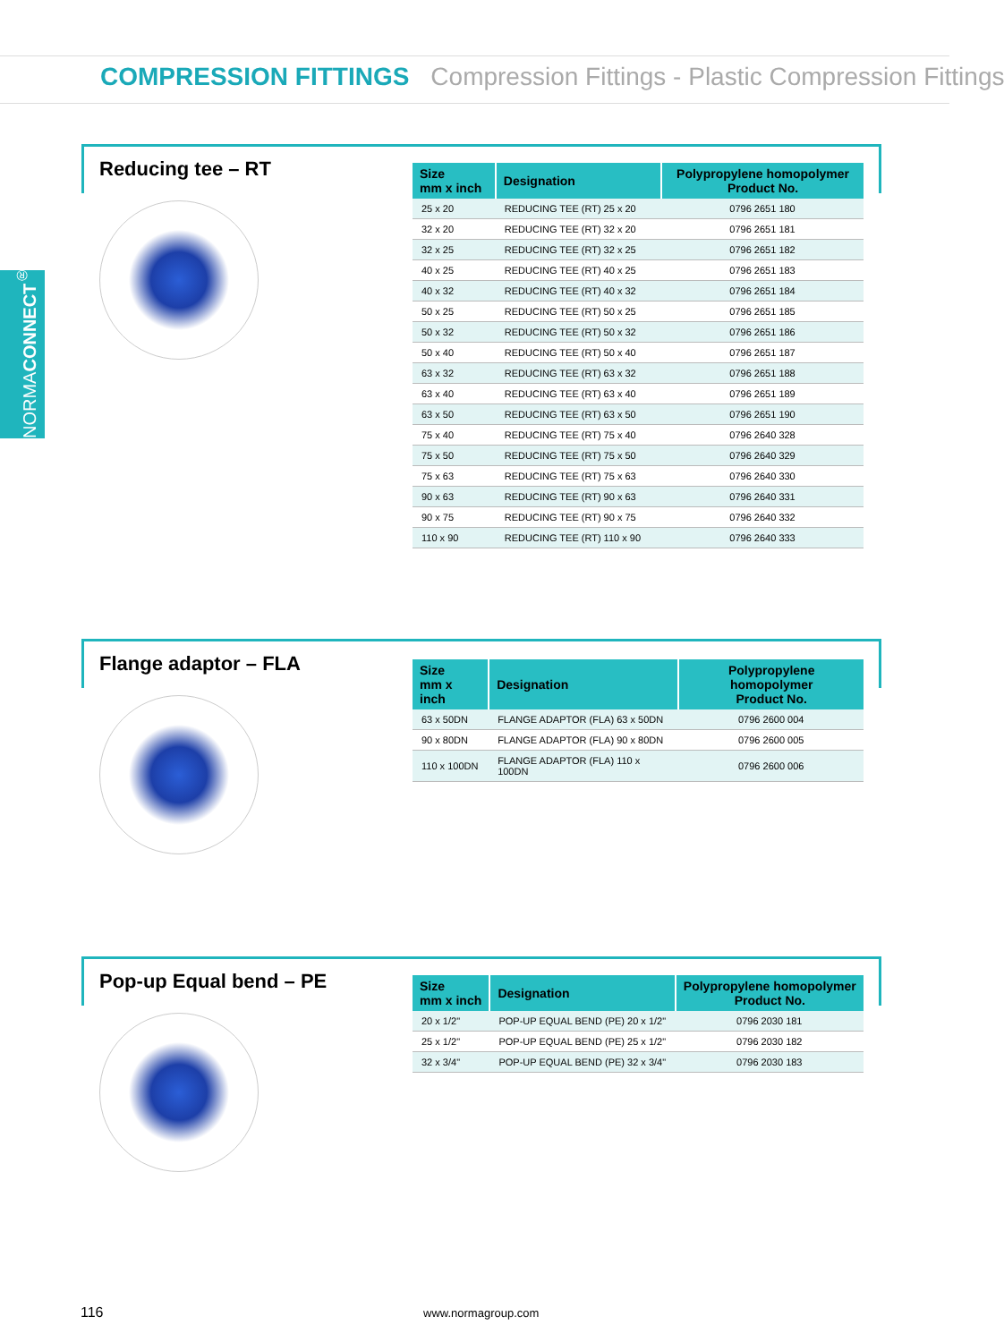COMPRESSION FITTINGS Compression Fittings - Plastic Compression Fittings
NORMACONNECT<sup>®</sup>
Reducing tee – RT
| Size mm x inch | Designation | Polypropylene homopolymer Product No. |
| --- | --- | --- |
| 25 x 20 | REDUCING TEE (RT) 25 x 20 | 0796 2651 180 |
| 32 x 20 | REDUCING TEE (RT) 32 x 20 | 0796 2651 181 |
| 32 x 25 | REDUCING TEE (RT) 32 x 25 | 0796 2651 182 |
| 40 x 25 | REDUCING TEE (RT) 40 x 25 | 0796 2651 183 |
| 40 x 32 | REDUCING TEE (RT) 40 x 32 | 0796 2651 184 |
| 50 x 25 | REDUCING TEE (RT) 50 x 25 | 0796 2651 185 |
| 50 x 32 | REDUCING TEE (RT) 50 x 32 | 0796 2651 186 |
| 50 x 40 | REDUCING TEE (RT) 50 x 40 | 0796 2651 187 |
| 63 x 32 | REDUCING TEE (RT) 63 x 32 | 0796 2651 188 |
| 63 x 40 | REDUCING TEE (RT) 63 x 40 | 0796 2651 189 |
| 63 x 50 | REDUCING TEE (RT) 63 x 50 | 0796 2651 190 |
| 75 x 40 | REDUCING TEE (RT) 75 x 40 | 0796 2640 328 |
| 75 x 50 | REDUCING TEE (RT) 75 x 50 | 0796 2640 329 |
| 75 x 63 | REDUCING TEE (RT) 75 x 63 | 0796 2640 330 |
| 90 x 63 | REDUCING TEE (RT) 90 x 63 | 0796 2640 331 |
| 90 x 75 | REDUCING TEE (RT) 90 x 75 | 0796 2640 332 |
| 110 x 90 | REDUCING TEE (RT) 110 x 90 | 0796 2640 333 |
Flange adaptor – FLA
| Size mm x inch | Designation | Polypropylene homopolymer Product No. |
| --- | --- | --- |
| 63 x 50DN | FLANGE ADAPTOR (FLA) 63 x 50DN | 0796 2600 004 |
| 90 x 80DN | FLANGE ADAPTOR (FLA) 90 x 80DN | 0796 2600 005 |
| 110 x 100DN | FLANGE ADAPTOR (FLA) 110 x 100DN | 0796 2600 006 |
Pop-up Equal bend – PE
| Size mm x inch | Designation | Polypropylene homopolymer Product No. |
| --- | --- | --- |
| 20 x 1/2" | POP-UP EQUAL BEND (PE) 20 x 1/2" | 0796 2030 181 |
| 25 x 1/2" | POP-UP EQUAL BEND (PE) 25 x 1/2" | 0796 2030 182 |
| 32 x 3/4" | POP-UP EQUAL BEND (PE) 32 x 3/4" | 0796 2030 183 |
116 www.normagroup.com